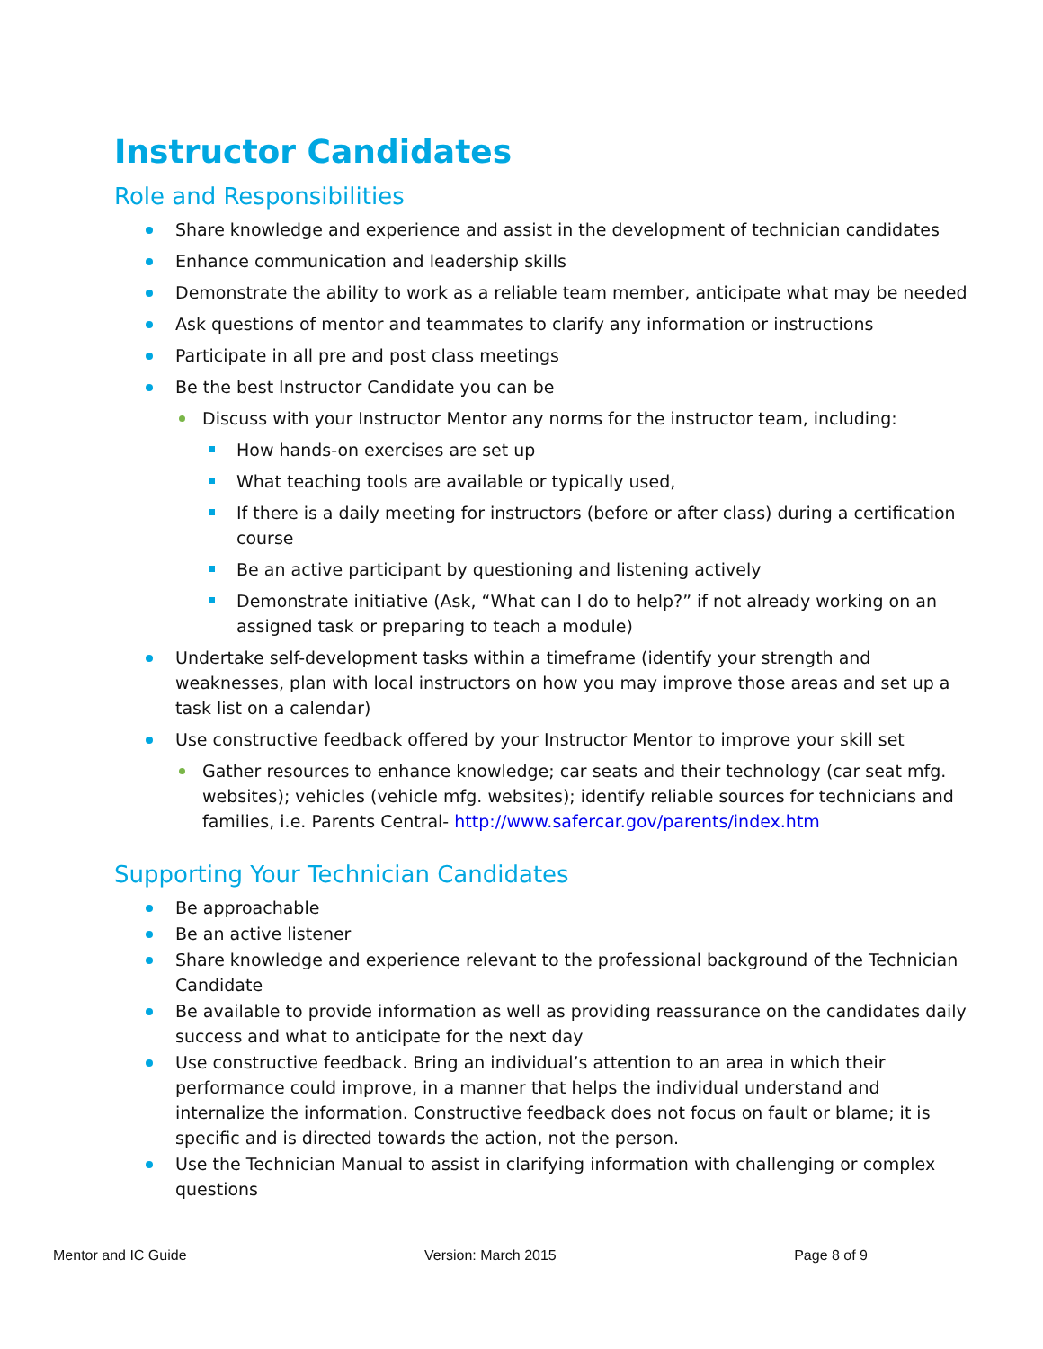Instructor Candidates
Role and Responsibilities
Share knowledge and experience and assist in the development of technician candidates
Enhance communication and leadership skills
Demonstrate the ability to work as a reliable team member, anticipate what may be needed
Ask questions of mentor and teammates to clarify any information or instructions
Participate in all pre and post class meetings
Be the best Instructor Candidate you can be
Discuss with your Instructor Mentor any norms for the instructor team, including:
How hands-on exercises are set up
What teaching tools are available or typically used,
If there is a daily meeting for instructors (before or after class) during a certification course
Be an active participant by questioning and listening actively
Demonstrate initiative (Ask, “What can I do to help?” if not already working on an assigned task or preparing to teach a module)
Undertake self-development tasks within a timeframe (identify your strength and weaknesses, plan with local instructors on how you may improve those areas and set up a task list on a calendar)
Use constructive feedback offered by your Instructor Mentor to improve your skill set
Gather resources to enhance knowledge; car seats and their technology (car seat mfg. websites); vehicles (vehicle mfg. websites); identify reliable sources for technicians and families, i.e. Parents Central- http://www.safercar.gov/parents/index.htm
Supporting Your Technician Candidates
Be approachable
Be an active listener
Share knowledge and experience relevant to the professional background of the Technician Candidate
Be available to provide information as well as providing reassurance on the candidates daily success and what to anticipate for the next day
Use constructive feedback. Bring an individual’s attention to an area in which their performance could improve, in a manner that helps the individual understand and internalize the information. Constructive feedback does not focus on fault or blame; it is specific and is directed towards the action, not the person.
Use the Technician Manual to assist in clarifying information with challenging or complex questions
Mentor and IC Guide Version: March 2015 Page 8 of 9